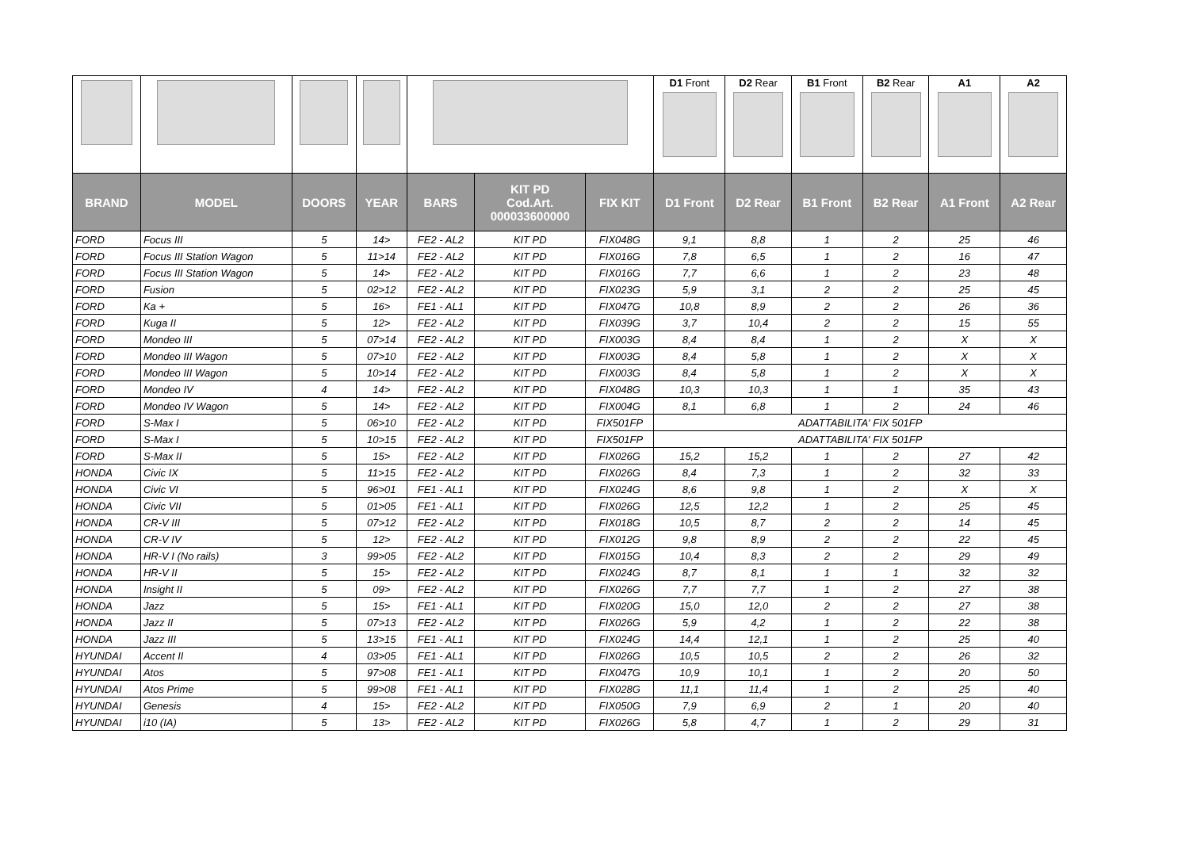| | | | | | | | D1 Front | D2 Rear | B1 Front | B2 Rear | A1 | A2 |
| --- | --- | --- | --- | --- | --- | --- | --- | --- | --- | --- | --- | --- |
| BRAND | MODEL | DOORS | YEAR | BARS | KIT PD Cod.Art. 000033600000 | FIX KIT | D1 Front | D2 Rear | B1 Front | B2 Rear | A1 Front | A2 Rear |
| FORD | Focus III | 5 | 14> | FE2 - AL2 | KIT PD | FIX048G | 9,1 | 8,8 | 1 | 2 | 25 | 46 |
| FORD | Focus III Station Wagon | 5 | 11>14 | FE2 - AL2 | KIT PD | FIX016G | 7,8 | 6,5 | 1 | 2 | 16 | 47 |
| FORD | Focus III Station Wagon | 5 | 14> | FE2 - AL2 | KIT PD | FIX016G | 7,7 | 6,6 | 1 | 2 | 23 | 48 |
| FORD | Fusion | 5 | 02>12 | FE2 - AL2 | KIT PD | FIX023G | 5,9 | 3,1 | 2 | 2 | 25 | 45 |
| FORD | Ka + | 5 | 16> | FE1 - AL1 | KIT PD | FIX047G | 10,8 | 8,9 | 2 | 2 | 26 | 36 |
| FORD | Kuga II | 5 | 12> | FE2 - AL2 | KIT PD | FIX039G | 3,7 | 10,4 | 2 | 2 | 15 | 55 |
| FORD | Mondeo III | 5 | 07>14 | FE2 - AL2 | KIT PD | FIX003G | 8,4 | 8,4 | 1 | 2 | X | X |
| FORD | Mondeo III Wagon | 5 | 07>10 | FE2 - AL2 | KIT PD | FIX003G | 8,4 | 5,8 | 1 | 2 | X | X |
| FORD | Mondeo III Wagon | 5 | 10>14 | FE2 - AL2 | KIT PD | FIX003G | 8,4 | 5,8 | 1 | 2 | X | X |
| FORD | Mondeo IV | 4 | 14> | FE2 - AL2 | KIT PD | FIX048G | 10,3 | 10,3 | 1 | 1 | 35 | 43 |
| FORD | Mondeo IV Wagon | 5 | 14> | FE2 - AL2 | KIT PD | FIX004G | 8,1 | 6,8 | 1 | 2 | 24 | 46 |
| FORD | S-Max I | 5 | 06>10 | FE2 - AL2 | KIT PD | FIX501FP | ADATTABILITA' FIX 501FP | | | | | |
| FORD | S-Max I | 5 | 10>15 | FE2 - AL2 | KIT PD | FIX501FP | ADATTABILITA' FIX 501FP | | | | | |
| FORD | S-Max II | 5 | 15> | FE2 - AL2 | KIT PD | FIX026G | 15,2 | 15,2 | 1 | 2 | 27 | 42 |
| HONDA | Civic IX | 5 | 11>15 | FE2 - AL2 | KIT PD | FIX026G | 8,4 | 7,3 | 1 | 2 | 32 | 33 |
| HONDA | Civic VI | 5 | 96>01 | FE1 - AL1 | KIT PD | FIX024G | 8,6 | 9,8 | 1 | 2 | X | X |
| HONDA | Civic VII | 5 | 01>05 | FE1 - AL1 | KIT PD | FIX026G | 12,5 | 12,2 | 1 | 2 | 25 | 45 |
| HONDA | CR-V III | 5 | 07>12 | FE2 - AL2 | KIT PD | FIX018G | 10,5 | 8,7 | 2 | 2 | 14 | 45 |
| HONDA | CR-V IV | 5 | 12> | FE2 - AL2 | KIT PD | FIX012G | 9,8 | 8,9 | 2 | 2 | 22 | 45 |
| HONDA | HR-V I (No rails) | 3 | 99>05 | FE2 - AL2 | KIT PD | FIX015G | 10,4 | 8,3 | 2 | 2 | 29 | 49 |
| HONDA | HR-V II | 5 | 15> | FE2 - AL2 | KIT PD | FIX024G | 8,7 | 8,1 | 1 | 1 | 32 | 32 |
| HONDA | Insight II | 5 | 09> | FE2 - AL2 | KIT PD | FIX026G | 7,7 | 7,7 | 1 | 2 | 27 | 38 |
| HONDA | Jazz | 5 | 15> | FE1 - AL1 | KIT PD | FIX020G | 15,0 | 12,0 | 2 | 2 | 27 | 38 |
| HONDA | Jazz II | 5 | 07>13 | FE2 - AL2 | KIT PD | FIX026G | 5,9 | 4,2 | 1 | 2 | 22 | 38 |
| HONDA | Jazz III | 5 | 13>15 | FE1 - AL1 | KIT PD | FIX024G | 14,4 | 12,1 | 1 | 2 | 25 | 40 |
| HYUNDAI | Accent II | 4 | 03>05 | FE1 - AL1 | KIT PD | FIX026G | 10,5 | 10,5 | 2 | 2 | 26 | 32 |
| HYUNDAI | Atos | 5 | 97>08 | FE1 - AL1 | KIT PD | FIX047G | 10,9 | 10,1 | 1 | 2 | 20 | 50 |
| HYUNDAI | Atos Prime | 5 | 99>08 | FE1 - AL1 | KIT PD | FIX028G | 11,1 | 11,4 | 1 | 2 | 25 | 40 |
| HYUNDAI | Genesis | 4 | 15> | FE2 - AL2 | KIT PD | FIX050G | 7,9 | 6,9 | 2 | 1 | 20 | 40 |
| HYUNDAI | i10 (IA) | 5 | 13> | FE2 - AL2 | KIT PD | FIX026G | 5,8 | 4,7 | 1 | 2 | 29 | 31 |